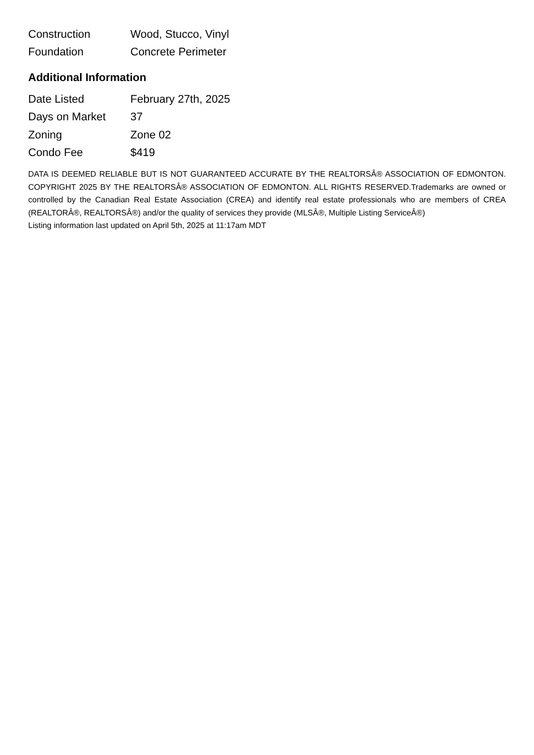| Construction | Wood, Stucco, Vinyl |
| Foundation | Concrete Perimeter |
Additional Information
| Date Listed | February 27th, 2025 |
| Days on Market | 37 |
| Zoning | Zone 02 |
| Condo Fee | $419 |
DATA IS DEEMED RELIABLE BUT IS NOT GUARANTEED ACCURATE BY THE REALTORSÂ® ASSOCIATION OF EDMONTON. COPYRIGHT 2025 BY THE REALTORSÂ® ASSOCIATION OF EDMONTON. ALL RIGHTS RESERVED.Trademarks are owned or controlled by the Canadian Real Estate Association (CREA) and identify real estate professionals who are members of CREA (REALTORÂ®, REALTORSÂ®) and/or the quality of services they provide (MLSÂ®, Multiple Listing ServiceÂ®)
Listing information last updated on April 5th, 2025 at 11:17am MDT